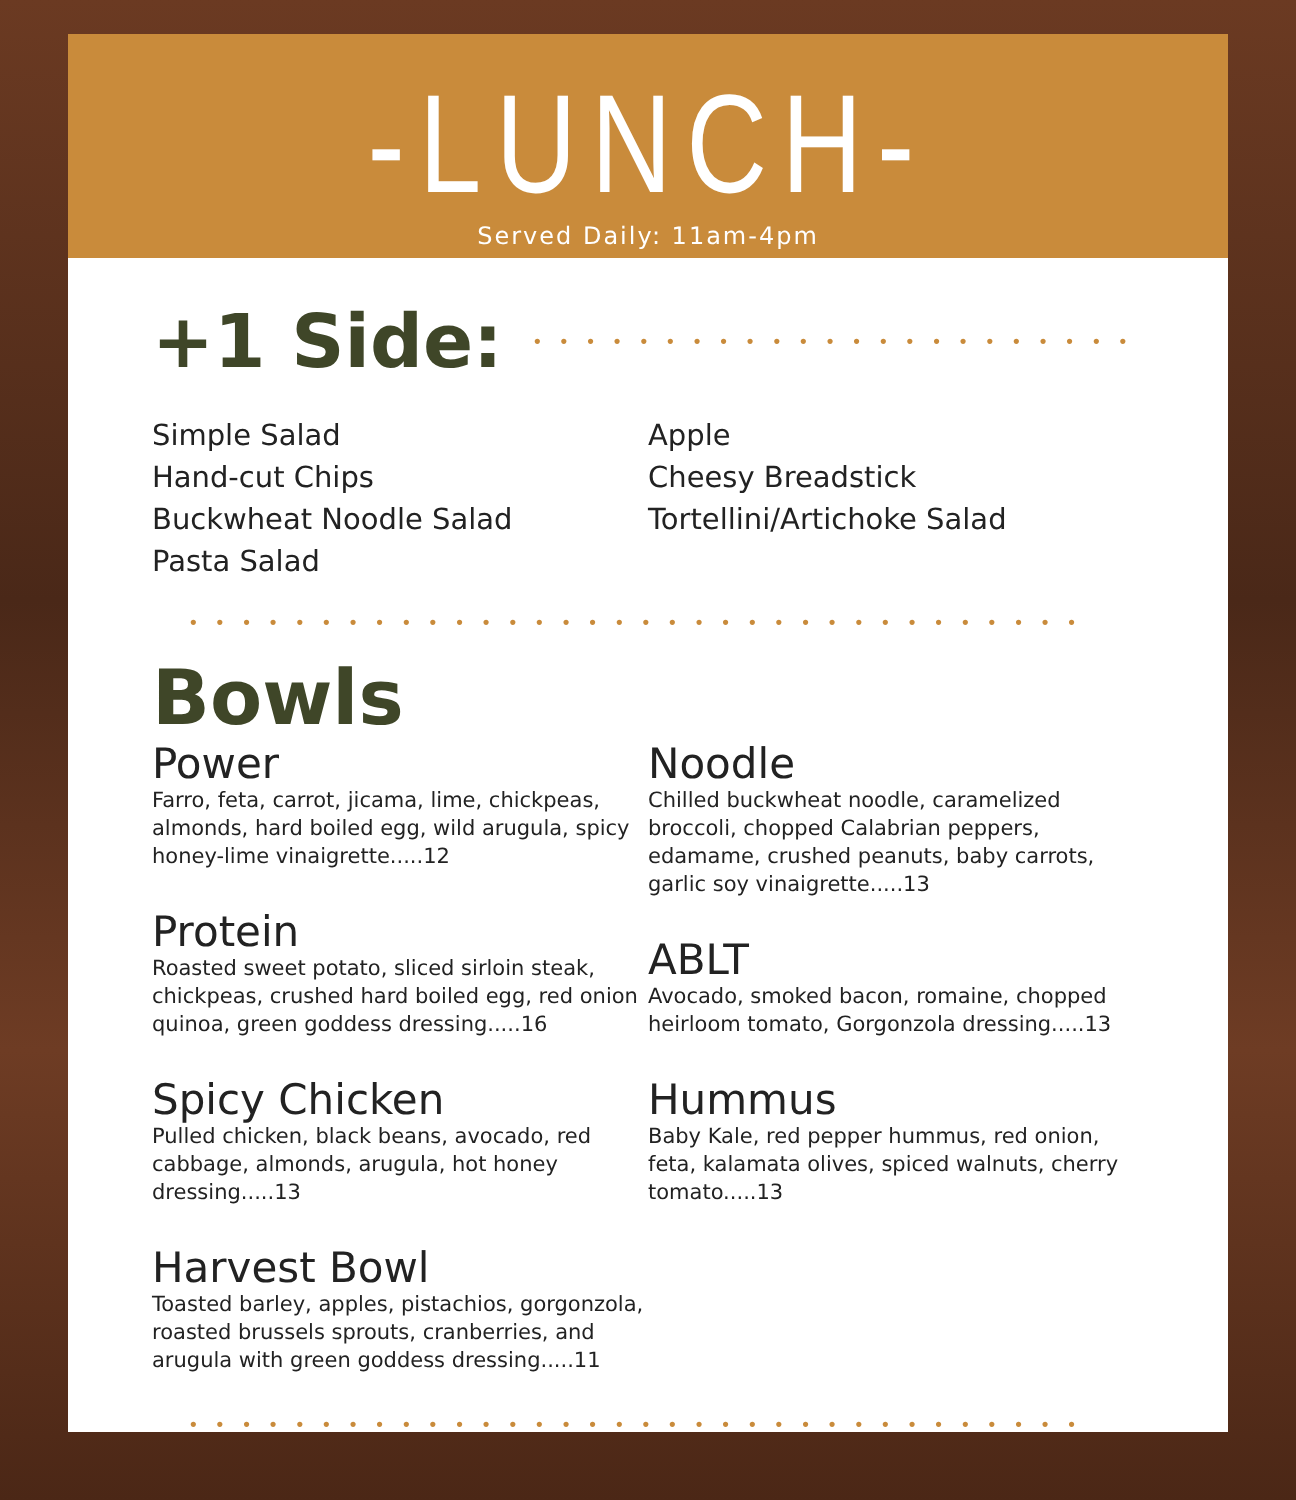-LUNCH-
Served Daily: 11am-4pm
+1 Side:
•••••••••••••••••••••••
Simple Salad
Hand-cut Chips
Buckwheat Noodle Salad
Pasta Salad
Apple
Cheesy Breadstick
Tortellini/Artichoke Salad
••••••••••••••••••••••••••••••••••
Bowls
Power
Farro, feta, carrot, jicama, lime, chickpeas, almonds, hard boiled egg, wild arugula, spicy honey-lime vinaigrette.....12
Protein
Roasted sweet potato, sliced sirloin steak, chickpeas, crushed hard boiled egg, red onion quinoa, green goddess dressing.....16
Spicy Chicken
Pulled chicken, black beans, avocado, red cabbage, almonds, arugula, hot honey dressing.....13
Harvest Bowl
Toasted barley, apples, pistachios, gorgonzola, roasted brussels sprouts, cranberries, and arugula with green goddess dressing.....11
Noodle
Chilled buckwheat noodle, caramelized broccoli, chopped Calabrian peppers, edamame, crushed peanuts, baby carrots, garlic soy vinaigrette.....13
ABLT
Avocado, smoked bacon, romaine, chopped heirloom tomato, Gorgonzola dressing.....13
Hummus
Baby Kale, red pepper hummus, red onion, feta, kalamata olives, spiced walnuts, cherry tomato.....13
••••••••••••••••••••••••••••••••••